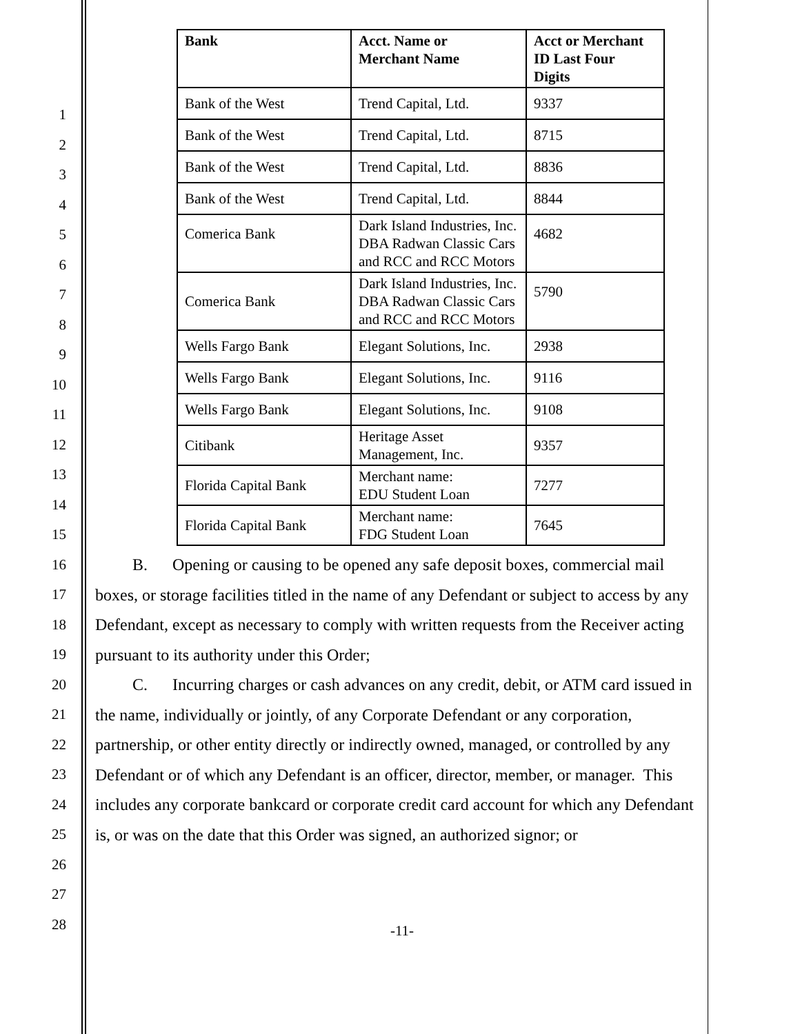1
2
3
4
5
6
7
8
9
10
11
12
13
14
15
16
17
18
19
20
21
22
23
24
25
26
27
28
| Bank | Acct. Name or Merchant Name | Acct or Merchant ID Last Four Digits |
| --- | --- | --- |
| Bank of the West | Trend Capital, Ltd. | 9337 |
| Bank of the West | Trend Capital, Ltd. | 8715 |
| Bank of the West | Trend Capital, Ltd. | 8836 |
| Bank of the West | Trend Capital, Ltd. | 8844 |
| Comerica Bank | Dark Island Industries, Inc. DBA Radwan Classic Cars and RCC and RCC Motors | 4682 |
| Comerica Bank | Dark Island Industries, Inc. DBA Radwan Classic Cars and RCC and RCC Motors | 5790 |
| Wells Fargo Bank | Elegant Solutions, Inc. | 2938 |
| Wells Fargo Bank | Elegant Solutions, Inc. | 9116 |
| Wells Fargo Bank | Elegant Solutions, Inc. | 9108 |
| Citibank | Heritage Asset Management, Inc. | 9357 |
| Florida Capital Bank | Merchant name: EDU Student Loan | 7277 |
| Florida Capital Bank | Merchant name: FDG Student Loan | 7645 |
B. Opening or causing to be opened any safe deposit boxes, commercial mail boxes, or storage facilities titled in the name of any Defendant or subject to access by any Defendant, except as necessary to comply with written requests from the Receiver acting pursuant to its authority under this Order;
C. Incurring charges or cash advances on any credit, debit, or ATM card issued in the name, individually or jointly, of any Corporate Defendant or any corporation, partnership, or other entity directly or indirectly owned, managed, or controlled by any Defendant or of which any Defendant is an officer, director, member, or manager. This includes any corporate bankcard or corporate credit card account for which any Defendant is, or was on the date that this Order was signed, an authorized signor; or
-11-